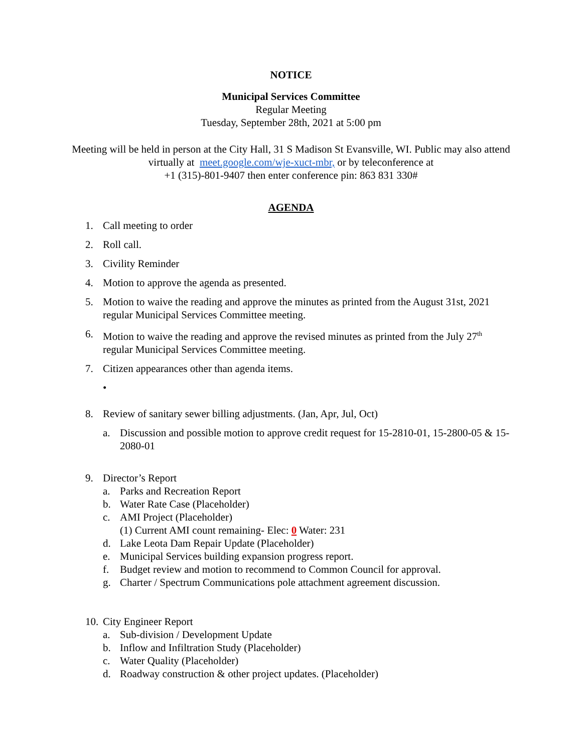NOTICE
Municipal Services Committee
Regular Meeting
Tuesday, September 28th, 2021 at 5:00 pm
Meeting will be held in person at the City Hall, 31 S Madison St Evansville, WI. Public may also attend virtually at meet.google.com/wje-xuct-mbr, or by teleconference at
+1 (315)-801-9407 then enter conference pin: 863 831 330#
AGENDA
1. Call meeting to order
2. Roll call.
3. Civility Reminder
4. Motion to approve the agenda as presented.
5. Motion to waive the reading and approve the minutes as printed from the August 31st, 2021 regular Municipal Services Committee meeting.
6. Motion to waive the reading and approve the revised minutes as printed from the July 27<sup>th</sup> regular Municipal Services Committee meeting.
7. Citizen appearances other than agenda items.
•
8. Review of sanitary sewer billing adjustments. (Jan, Apr, Jul, Oct)
a. Discussion and possible motion to approve credit request for 15-2810-01, 15-2800-05 & 15-2080-01
9. Director’s Report
a. Parks and Recreation Report
b. Water Rate Case (Placeholder)
c. AMI Project (Placeholder)
(1) Current AMI count remaining- Elec: 0 Water: 231
d. Lake Leota Dam Repair Update (Placeholder)
e. Municipal Services building expansion progress report.
f. Budget review and motion to recommend to Common Council for approval.
g. Charter / Spectrum Communications pole attachment agreement discussion.
10. City Engineer Report
a. Sub-division / Development Update
b. Inflow and Infiltration Study (Placeholder)
c. Water Quality (Placeholder)
d. Roadway construction & other project updates. (Placeholder)